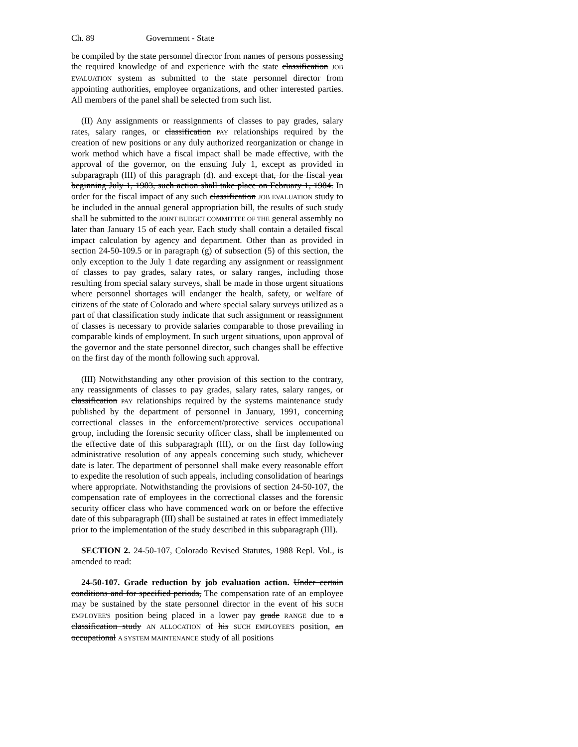Ch. 89 Government - State
be compiled by the state personnel director from names of persons possessing the required knowledge of and experience with the state classification JOB EVALUATION system as submitted to the state personnel director from appointing authorities, employee organizations, and other interested parties. All members of the panel shall be selected from such list.
(II) Any assignments or reassignments of classes to pay grades, salary rates, salary ranges, or classification PAY relationships required by the creation of new positions or any duly authorized reorganization or change in work method which have a fiscal impact shall be made effective, with the approval of the governor, on the ensuing July 1, except as provided in subparagraph (III) of this paragraph (d). and except that, for the fiscal year beginning July 1, 1983, such action shall take place on February 1, 1984. In order for the fiscal impact of any such classification JOB EVALUATION study to be included in the annual general appropriation bill, the results of such study shall be submitted to the JOINT BUDGET COMMITTEE OF THE general assembly no later than January 15 of each year. Each study shall contain a detailed fiscal impact calculation by agency and department. Other than as provided in section 24-50-109.5 or in paragraph (g) of subsection (5) of this section, the only exception to the July 1 date regarding any assignment or reassignment of classes to pay grades, salary rates, or salary ranges, including those resulting from special salary surveys, shall be made in those urgent situations where personnel shortages will endanger the health, safety, or welfare of citizens of the state of Colorado and where special salary surveys utilized as a part of that classification study indicate that such assignment or reassignment of classes is necessary to provide salaries comparable to those prevailing in comparable kinds of employment. In such urgent situations, upon approval of the governor and the state personnel director, such changes shall be effective on the first day of the month following such approval.
(III) Notwithstanding any other provision of this section to the contrary, any reassignments of classes to pay grades, salary rates, salary ranges, or classification PAY relationships required by the systems maintenance study published by the department of personnel in January, 1991, concerning correctional classes in the enforcement/protective services occupational group, including the forensic security officer class, shall be implemented on the effective date of this subparagraph (III), or on the first day following administrative resolution of any appeals concerning such study, whichever date is later. The department of personnel shall make every reasonable effort to expedite the resolution of such appeals, including consolidation of hearings where appropriate. Notwithstanding the provisions of section 24-50-107, the compensation rate of employees in the correctional classes and the forensic security officer class who have commenced work on or before the effective date of this subparagraph (III) shall be sustained at rates in effect immediately prior to the implementation of the study described in this subparagraph (III).
SECTION 2. 24-50-107, Colorado Revised Statutes, 1988 Repl. Vol., is amended to read:
24-50-107. Grade reduction by job evaluation action. Under certain conditions and for specified periods, The compensation rate of an employee may be sustained by the state personnel director in the event of his SUCH EMPLOYEE'S position being placed in a lower pay grade RANGE due to a classification study AN ALLOCATION of his SUCH EMPLOYEE'S position, an occupational A SYSTEM MAINTENANCE study of all positions